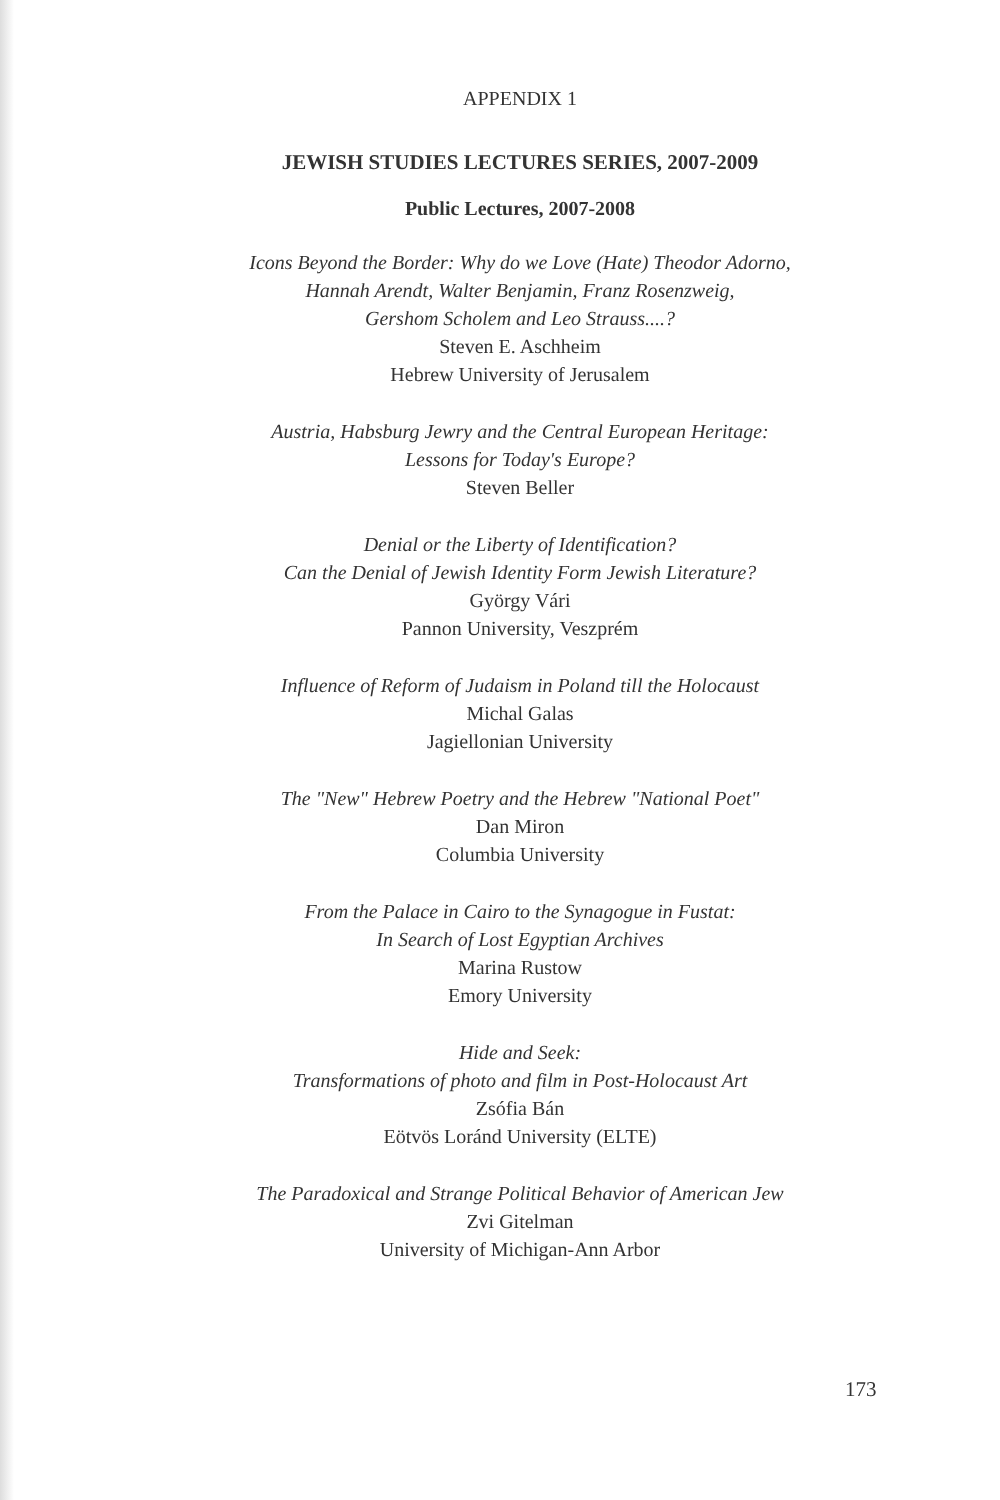APPENDIX 1
JEWISH STUDIES LECTURES SERIES, 2007-2009
Public Lectures, 2007-2008
Icons Beyond the Border: Why do we Love (Hate) Theodor Adorno,
Hannah Arendt, Walter Benjamin, Franz Rosenzweig,
Gershom Scholem and Leo Strauss....?
Steven E. Aschheim
Hebrew University of Jerusalem
Austria, Habsburg Jewry and the Central European Heritage:
Lessons for Today's Europe?
Steven Beller
Denial or the Liberty of Identification?
Can the Denial of Jewish Identity Form Jewish Literature?
György Vári
Pannon University, Veszprém
Influence of Reform of Judaism in Poland till the Holocaust
Michal Galas
Jagiellonian University
The "New" Hebrew Poetry and the Hebrew "National Poet"
Dan Miron
Columbia University
From the Palace in Cairo to the Synagogue in Fustat:
In Search of Lost Egyptian Archives
Marina Rustow
Emory University
Hide and Seek:
Transformations of photo and film in Post-Holocaust Art
Zsófia Bán
Eötvös Loránd University (ELTE)
The Paradoxical and Strange Political Behavior of American Jew
Zvi Gitelman
University of Michigan-Ann Arbor
173